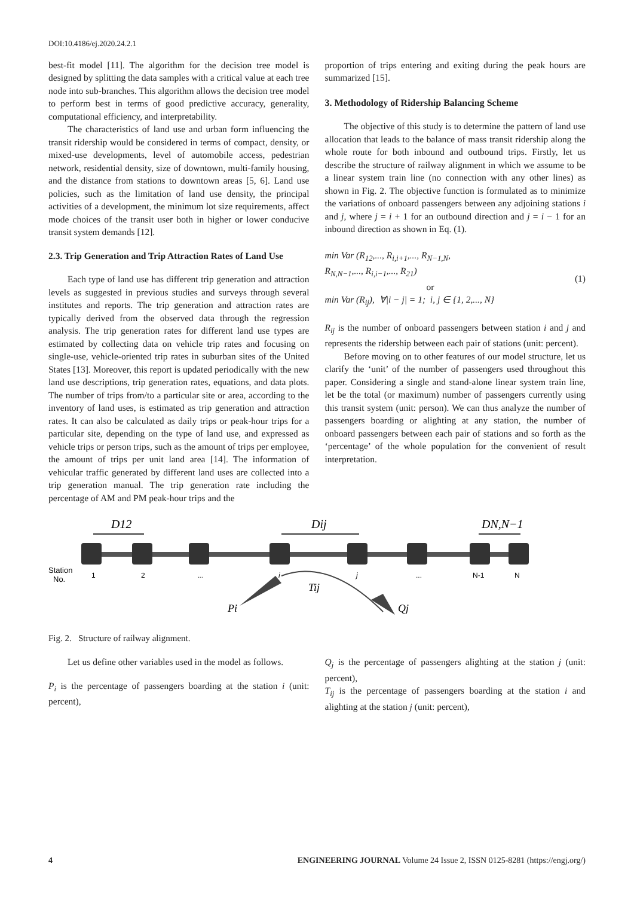DOI:10.4186/ej.2020.24.2.1
best-fit model [11]. The algorithm for the decision tree model is designed by splitting the data samples with a critical value at each tree node into sub-branches. This algorithm allows the decision tree model to perform best in terms of good predictive accuracy, generality, computational efficiency, and interpretability.
The characteristics of land use and urban form influencing the transit ridership would be considered in terms of compact, density, or mixed-use developments, level of automobile access, pedestrian network, residential density, size of downtown, multi-family housing, and the distance from stations to downtown areas [5, 6]. Land use policies, such as the limitation of land use density, the principal activities of a development, the minimum lot size requirements, affect mode choices of the transit user both in higher or lower conducive transit system demands [12].
2.3. Trip Generation and Trip Attraction Rates of Land Use
Each type of land use has different trip generation and attraction levels as suggested in previous studies and surveys through several institutes and reports. The trip generation and attraction rates are typically derived from the observed data through the regression analysis. The trip generation rates for different land use types are estimated by collecting data on vehicle trip rates and focusing on single-use, vehicle-oriented trip rates in suburban sites of the United States [13]. Moreover, this report is updated periodically with the new land use descriptions, trip generation rates, equations, and data plots. The number of trips from/to a particular site or area, according to the inventory of land uses, is estimated as trip generation and attraction rates. It can also be calculated as daily trips or peak-hour trips for a particular site, depending on the type of land use, and expressed as vehicle trips or person trips, such as the amount of trips per employee, the amount of trips per unit land area [14]. The information of vehicular traffic generated by different land uses are collected into a trip generation manual. The trip generation rate including the percentage of AM and PM peak-hour trips and the
proportion of trips entering and exiting during the peak hours are summarized [15].
3. Methodology of Ridership Balancing Scheme
The objective of this study is to determine the pattern of land use allocation that leads to the balance of mass transit ridership along the whole route for both inbound and outbound trips. Firstly, let us describe the structure of railway alignment in which we assume to be a linear system train line (no connection with any other lines) as shown in Fig. 2. The objective function is formulated as to minimize the variations of onboard passengers between any adjoining stations i and j, where j = i + 1 for an outbound direction and j = i − 1 for an inbound direction as shown in Eq. (1).
min Var (R<sub>12</sub>,..., R<sub>i,i+1</sub>,..., R<sub>N−1,N</sub>,
R<sub>N,N−1</sub>,..., R<sub>i,i−1</sub>,..., R<sub>21</sub>)
or
min Var (R<sub>ij</sub>), ∀|i − j| = 1; i, j ∈ {1, 2,..., N}
(1)
R<sub>ij</sub> is the number of onboard passengers between station i and j and represents the ridership between each pair of stations (unit: percent).
Before moving on to other features of our model structure, let us clarify the ‘unit’ of the number of passengers used throughout this paper. Considering a single and stand-alone linear system train line, let be the total (or maximum) number of passengers currently using this transit system (unit: person). We can thus analyze the number of passengers boarding or alighting at any station, the number of onboard passengers between each pair of stations and so forth as the ‘percentage’ of the whole population for the convenient of result interpretation.
D12
Dij
DN,N−1
Station
No.
1
2
...
i
j
...
N-1
N
Tij
Pi
Qj
Fig. 2. Structure of railway alignment.
Let us define other variables used in the model as follows.
P<sub>i</sub> is the percentage of passengers boarding at the station i (unit: percent),
Q<sub>j</sub> is the percentage of passengers alighting at the station j (unit: percent),
T<sub>ij</sub> is the percentage of passengers boarding at the station i and alighting at the station j (unit: percent),
4 ENGINEERING JOURNAL Volume 24 Issue 2, ISSN 0125-8281 (https://engj.org/)